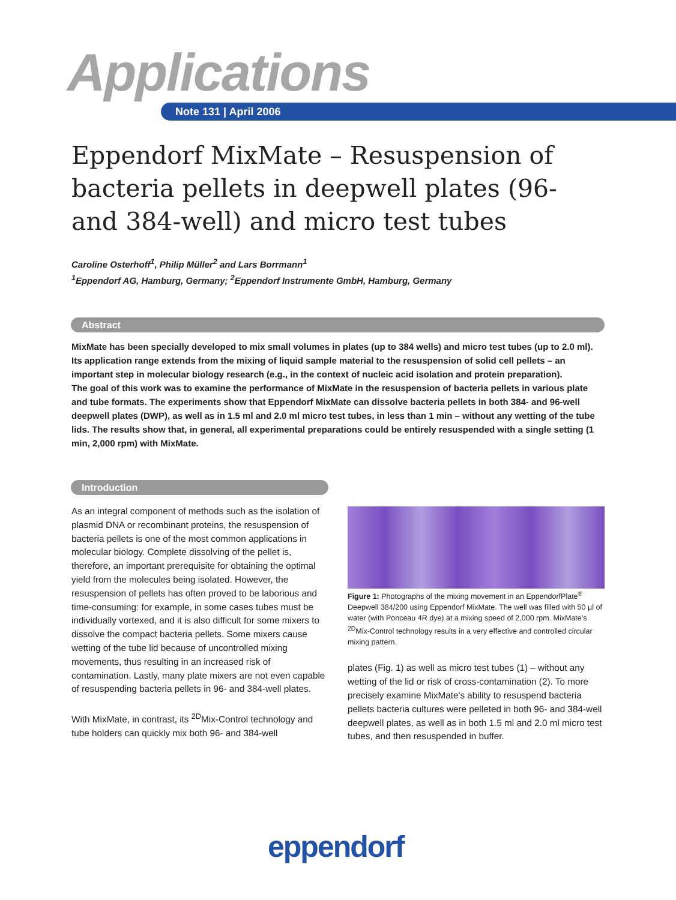Applications
Note 131 | April 2006
Eppendorf MixMate – Resuspension of bacteria pellets in deepwell plates (96- and 384-well) and micro test tubes
Caroline Osterhoff<sup>1</sup>, Philip Müller<sup>2</sup> and Lars Borrmann<sup>1</sup>
<sup>1</sup> Eppendorf AG, Hamburg, Germany; <sup>2</sup>Eppendorf Instrumente GmbH, Hamburg, Germany
Abstract
MixMate has been specially developed to mix small volumes in plates (up to 384 wells) and micro test tubes (up to 2.0 ml). Its application range extends from the mixing of liquid sample material to the resuspension of solid cell pellets – an important step in molecular biology research (e.g., in the context of nucleic acid isolation and protein preparation).
The goal of this work was to examine the performance of MixMate in the resuspension of bacteria pellets in various plate and tube formats. The experiments show that Eppendorf MixMate can dissolve bacteria pellets in both 384- and 96-well deepwell plates (DWP), as well as in 1.5 ml and 2.0 ml micro test tubes, in less than 1 min – without any wetting of the tube lids. The results show that, in general, all experimental preparations could be entirely resuspended with a single setting (1 min, 2,000 rpm) with MixMate.
Introduction
As an integral component of methods such as the isolation of plasmid DNA or recombinant proteins, the resuspension of bacteria pellets is one of the most common applications in molecular biology. Complete dissolving of the pellet is, therefore, an important prerequisite for obtaining the optimal yield from the molecules being isolated. However, the resuspension of pellets has often proved to be laborious and time-consuming: for example, in some cases tubes must be individually vortexed, and it is also difficult for some mixers to dissolve the compact bacteria pellets. Some mixers cause wetting of the tube lid because of uncontrolled mixing movements, thus resulting in an increased risk of contamination. Lastly, many plate mixers are not even capable of resuspending bacteria pellets in 96- and 384-well plates.
With MixMate, in contrast, its <sup>2D</sup>Mix-Control technology and tube holders can quickly mix both 96- and 384-well
Figure 1: Photographs of the mixing movement in an EppendorfPlate<sup>®</sup> Deepwell 384/200 using Eppendorf MixMate. The well was filled with 50 µl of water (with Ponceau 4R dye) at a mixing speed of 2,000 rpm. MixMate's <sup>2D</sup>Mix-Control technology results in a very effective and controlled circular mixing pattern.
plates (Fig. 1) as well as micro test tubes (1) – without any wetting of the lid or risk of cross-contamination (2). To more precisely examine MixMate's ability to resuspend bacteria pellets bacteria cultures were pelleted in both 96- and 384-well deepwell plates, as well as in both 1.5 ml and 2.0 ml micro test tubes, and then resuspended in buffer.
eppendorf